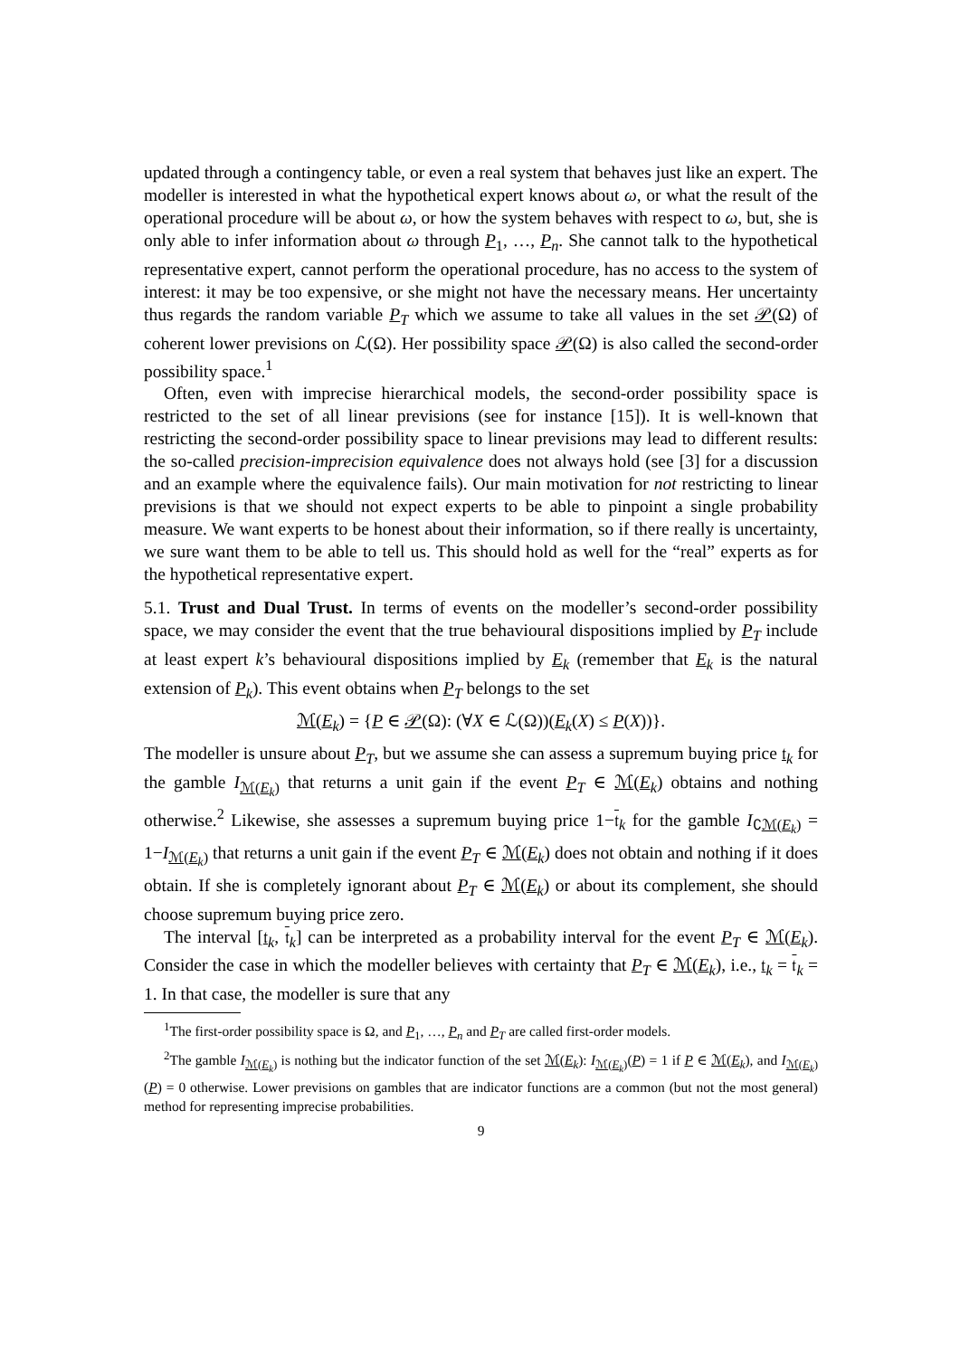updated through a contingency table, or even a real system that behaves just like an expert. The modeller is interested in what the hypothetical expert knows about ω, or what the result of the operational procedure will be about ω, or how the system behaves with respect to ω, but, she is only able to infer information about ω through P<sub>1</sub>, …, P<sub>n</sub>. She cannot talk to the hypothetical representative expert, cannot perform the operational procedure, has no access to the system of interest: it may be too expensive, or she might not have the necessary means. Her uncertainty thus regards the random variable P<sub>T</sub> which we assume to take all values in the set 𝒫(Ω) of coherent lower previsions on ℒ(Ω). Her possibility space 𝒫(Ω) is also called the second-order possibility space.<sup>1</sup>
Often, even with imprecise hierarchical models, the second-order possibility space is restricted to the set of all linear previsions (see for instance [15]). It is well-known that restricting the second-order possibility space to linear previsions may lead to different results: the so-called precision-imprecision equivalence does not always hold (see [3] for a discussion and an example where the equivalence fails). Our main motivation for not restricting to linear previsions is that we should not expect experts to be able to pinpoint a single probability measure. We want experts to be honest about their information, so if there really is uncertainty, we sure want them to be able to tell us. This should hold as well for the “real” experts as for the hypothetical representative expert.
5.1. Trust and Dual Trust. In terms of events on the modeller’s second-order possibility space, we may consider the event that the true behavioural dispositions implied by P<sub>T</sub> include at least expert k’s behavioural dispositions implied by E<sub>k</sub> (remember that E<sub>k</sub> is the natural extension of P<sub>k</sub>). This event obtains when P<sub>T</sub> belongs to the set
ℳ(E<sub>k</sub>) = {P ∈ 𝒫(Ω): (∀X ∈ ℒ(Ω))(E<sub>k</sub>(X) ≤ P(X))}.
The modeller is unsure about P<sub>T</sub>, but we assume she can assess a supremum buying price 𝔱<sub>k</sub> for the gamble I<sub>ℳ(E<sub>k</sub>)</sub> that returns a unit gain if the event P<sub>T</sub> ∈ ℳ(E<sub>k</sub>) obtains and nothing otherwise.<sup>2</sup> Likewise, she assesses a supremum buying price 1−𝔱<sub>k</sub> for the gamble I<sub>∁ℳ(E<sub>k</sub>)</sub> = 1−I<sub>ℳ(E<sub>k</sub>)</sub> that returns a unit gain if the event P<sub>T</sub> ∈ ℳ(E<sub>k</sub>) does not obtain and nothing if it does obtain. If she is completely ignorant about P<sub>T</sub> ∈ ℳ(E<sub>k</sub>) or about its complement, she should choose supremum buying price zero.
The interval [𝔱<sub>k</sub>, 𝔱<sub>k</sub>] can be interpreted as a probability interval for the event P<sub>T</sub> ∈ ℳ(E<sub>k</sub>). Consider the case in which the modeller believes with certainty that P<sub>T</sub> ∈ ℳ(E<sub>k</sub>), i.e., 𝔱<sub>k</sub> = 𝔱<sub>k</sub> = 1. In that case, the modeller is sure that any
<sup>1</sup> The first-order possibility space is Ω, and P<sub>1</sub>, …, P<sub>n</sub> and P<sub>T</sub> are called first-order models.
<sup>2</sup> The gamble I<sub>ℳ(E<sub>k</sub>)</sub> is nothing but the indicator function of the set ℳ(E<sub>k</sub>): I<sub>ℳ(E<sub>k</sub>)</sub>(P) = 1 if P ∈ ℳ(E<sub>k</sub>), and I<sub>ℳ(E<sub>k</sub>)</sub>(P) = 0 otherwise. Lower previsions on gambles that are indicator functions are a common (but not the most general) method for representing imprecise probabilities.
9